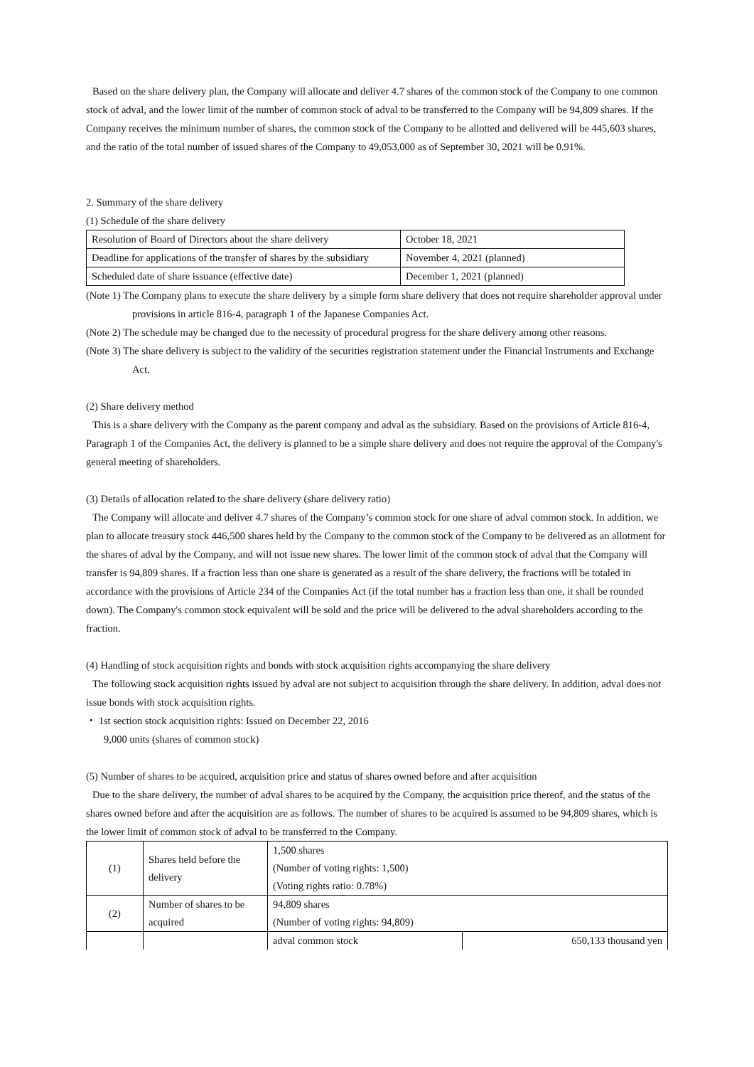Based on the share delivery plan, the Company will allocate and deliver 4.7 shares of the common stock of the Company to one common stock of adval, and the lower limit of the number of common stock of adval to be transferred to the Company will be 94,809 shares. If the Company receives the minimum number of shares, the common stock of the Company to be allotted and delivered will be 445,603 shares, and the ratio of the total number of issued shares of the Company to 49,053,000 as of September 30, 2021 will be 0.91%.
2. Summary of the share delivery
(1) Schedule of the share delivery
| Resolution of Board of Directors about the share delivery | October 18, 2021 |
| Deadline for applications of the transfer of shares by the subsidiary | November 4, 2021 (planned) |
| Scheduled date of share issuance (effective date) | December 1, 2021 (planned) |
(Note 1) The Company plans to execute the share delivery by a simple form share delivery that does not require shareholder approval under provisions in article 816-4, paragraph 1 of the Japanese Companies Act.
(Note 2) The schedule may be changed due to the necessity of procedural progress for the share delivery among other reasons.
(Note 3) The share delivery is subject to the validity of the securities registration statement under the Financial Instruments and Exchange Act.
(2) Share delivery method
This is a share delivery with the Company as the parent company and adval as the subsidiary. Based on the provisions of Article 816-4, Paragraph 1 of the Companies Act, the delivery is planned to be a simple share delivery and does not require the approval of the Company's general meeting of shareholders.
(3) Details of allocation related to the share delivery (share delivery ratio)
The Company will allocate and deliver 4.7 shares of the Company’s common stock for one share of adval common stock. In addition, we plan to allocate treasury stock 446,500 shares held by the Company to the common stock of the Company to be delivered as an allotment for the shares of adval by the Company, and will not issue new shares. The lower limit of the common stock of adval that the Company will transfer is 94,809 shares. If a fraction less than one share is generated as a result of the share delivery, the fractions will be totaled in accordance with the provisions of Article 234 of the Companies Act (if the total number has a fraction less than one, it shall be rounded down). The Company's common stock equivalent will be sold and the price will be delivered to the adval shareholders according to the fraction.
(4) Handling of stock acquisition rights and bonds with stock acquisition rights accompanying the share delivery
The following stock acquisition rights issued by adval are not subject to acquisition through the share delivery. In addition, adval does not issue bonds with stock acquisition rights.
・ 1st section stock acquisition rights: Issued on December 22, 2016
9,000 units (shares of common stock)
(5) Number of shares to be acquired, acquisition price and status of shares owned before and after acquisition
Due to the share delivery, the number of adval shares to be acquired by the Company, the acquisition price thereof, and the status of the shares owned before and after the acquisition are as follows. The number of shares to be acquired is assumed to be 94,809 shares, which is the lower limit of common stock of adval to be transferred to the Company.
| (1) | Shares held before the delivery | 1,500 shares (Number of voting rights: 1,500) (Voting rights ratio: 0.78%) | |
| (2) | Number of shares to be acquired | 94,809 shares (Number of voting rights: 94,809) | |
| | | adval common stock | 650,133 thousand yen |